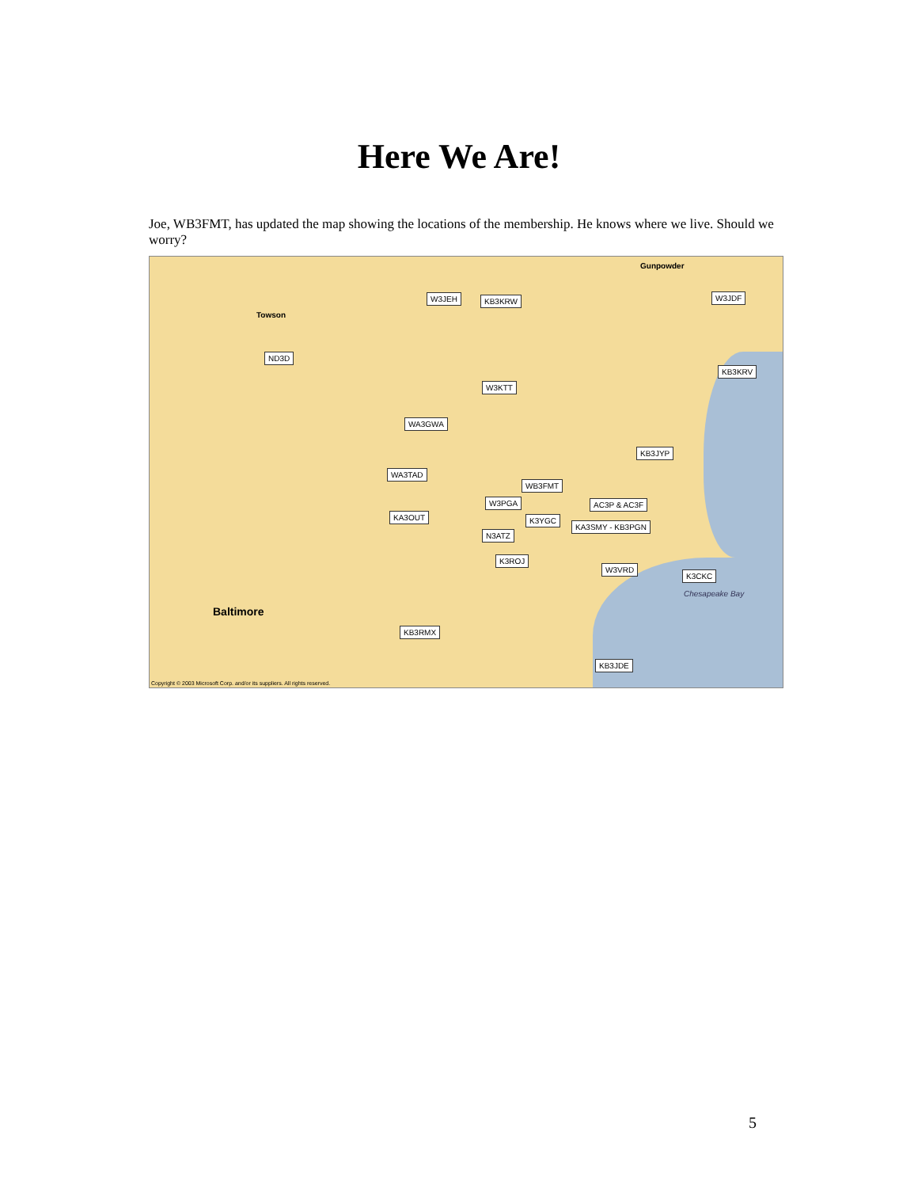Here We Are!
Joe, WB3FMT, has updated the map showing the locations of the membership. He knows where we live. Should we worry?
W3JEH KB3KRW W3JDF
ND3D
KB3KRV
W3KTT
WA3GWA
KB3JYP
WA3TAD
WB3FMT
W3PGA AC3P & AC3F
KA3OUT K3YGC
KA3SMY - KB3PGN
N3ATZ
K3ROJ
W3VRD
K3CKC
KB3RMX
KB3JDE
Baltimore
Towson
Gunpowder
Chesapeake Bay
Copyright © 2003 Microsoft Corp. and/or its suppliers. All rights reserved.
5